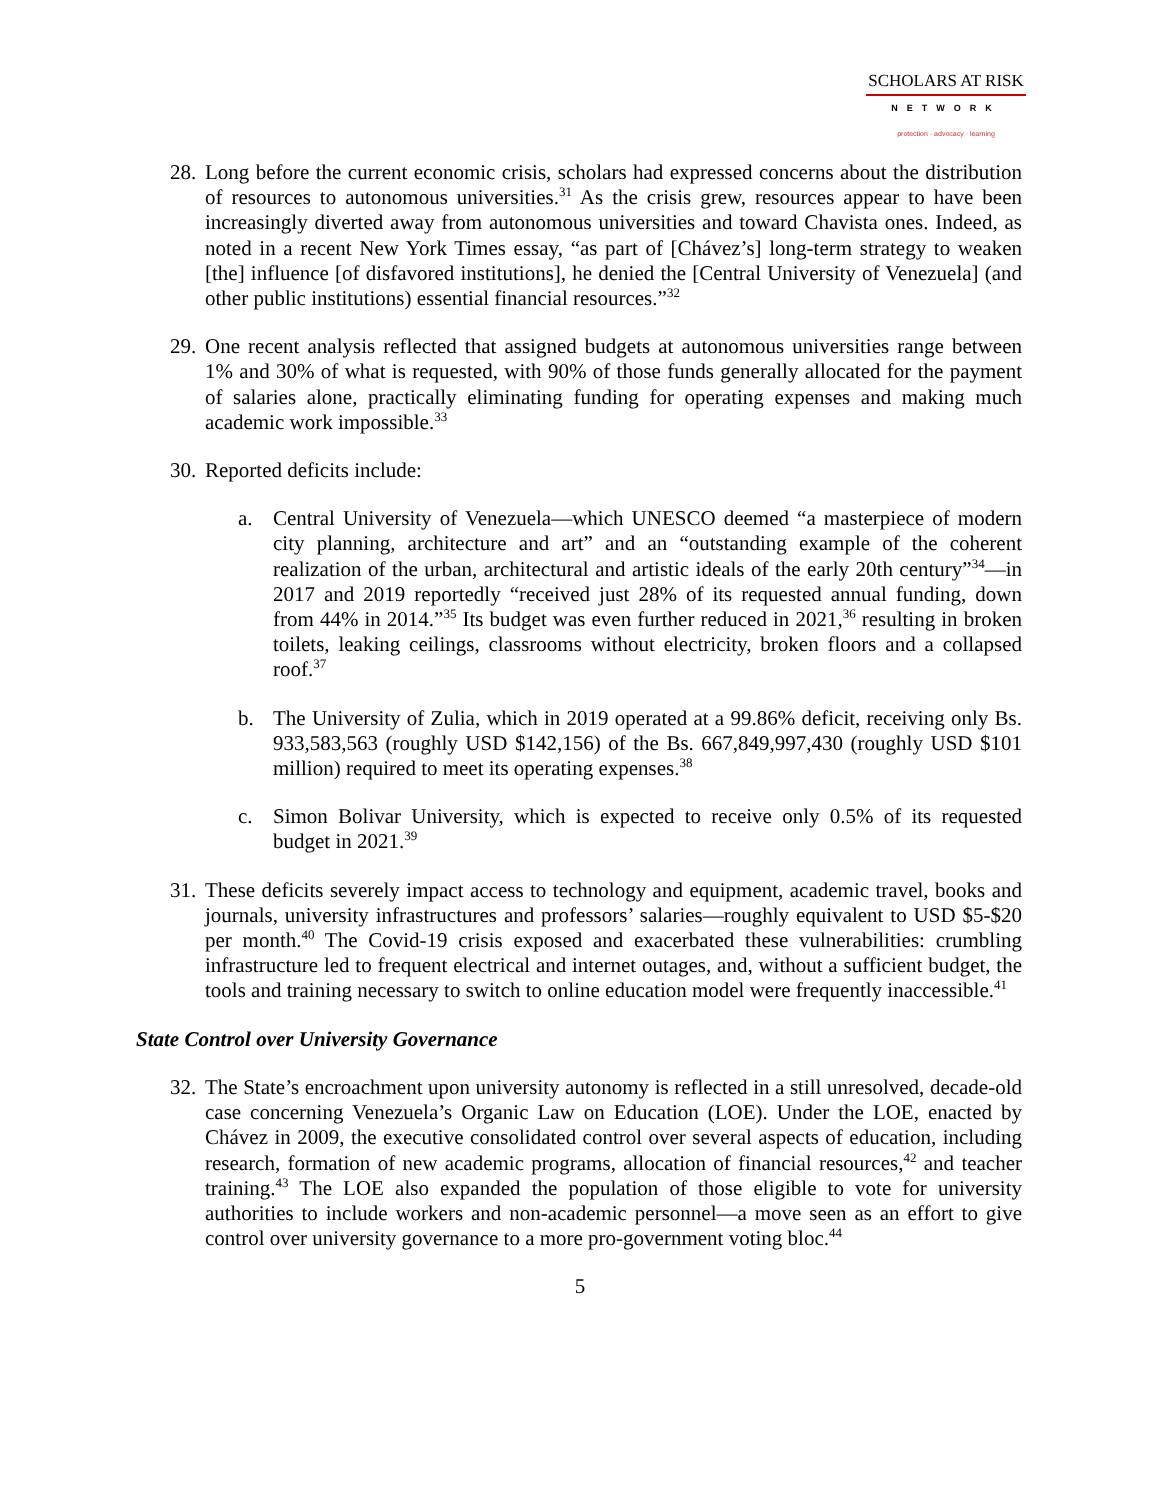SCHOLARS AT RISK
NETWORK
protection · advocacy · learning
28. Long before the current economic crisis, scholars had expressed concerns about the distribution of resources to autonomous universities.<sup>31</sup> As the crisis grew, resources appear to have been increasingly diverted away from autonomous universities and toward Chavista ones. Indeed, as noted in a recent New York Times essay, “as part of [Chávez’s] long-term strategy to weaken [the] influence [of disfavored institutions], he denied the [Central University of Venezuela] (and other public institutions) essential financial resources.”<sup>32</sup>
29. One recent analysis reflected that assigned budgets at autonomous universities range between 1% and 30% of what is requested, with 90% of those funds generally allocated for the payment of salaries alone, practically eliminating funding for operating expenses and making much academic work impossible.<sup>33</sup>
30. Reported deficits include:
a. Central University of Venezuela—which UNESCO deemed “a masterpiece of modern city planning, architecture and art” and an “outstanding example of the coherent realization of the urban, architectural and artistic ideals of the early 20th century”<sup>34</sup>—in 2017 and 2019 reportedly “received just 28% of its requested annual funding, down from 44% in 2014.”<sup>35</sup> Its budget was even further reduced in 2021,<sup>36</sup> resulting in broken toilets, leaking ceilings, classrooms without electricity, broken floors and a collapsed roof.<sup>37</sup>
b. The University of Zulia, which in 2019 operated at a 99.86% deficit, receiving only Bs. 933,583,563 (roughly USD $142,156) of the Bs. 667,849,997,430 (roughly USD $101 million) required to meet its operating expenses.<sup>38</sup>
c. Simon Bolivar University, which is expected to receive only 0.5% of its requested budget in 2021.<sup>39</sup>
31. These deficits severely impact access to technology and equipment, academic travel, books and journals, university infrastructures and professors’ salaries—roughly equivalent to USD $5-$20 per month.<sup>40</sup> The Covid-19 crisis exposed and exacerbated these vulnerabilities: crumbling infrastructure led to frequent electrical and internet outages, and, without a sufficient budget, the tools and training necessary to switch to online education model were frequently inaccessible.<sup>41</sup>
State Control over University Governance
32. The State’s encroachment upon university autonomy is reflected in a still unresolved, decade-old case concerning Venezuela’s Organic Law on Education (LOE). Under the LOE, enacted by Chávez in 2009, the executive consolidated control over several aspects of education, including research, formation of new academic programs, allocation of financial resources,<sup>42</sup> and teacher training.<sup>43</sup> The LOE also expanded the population of those eligible to vote for university authorities to include workers and non-academic personnel—a move seen as an effort to give control over university governance to a more pro-government voting bloc.<sup>44</sup>
5